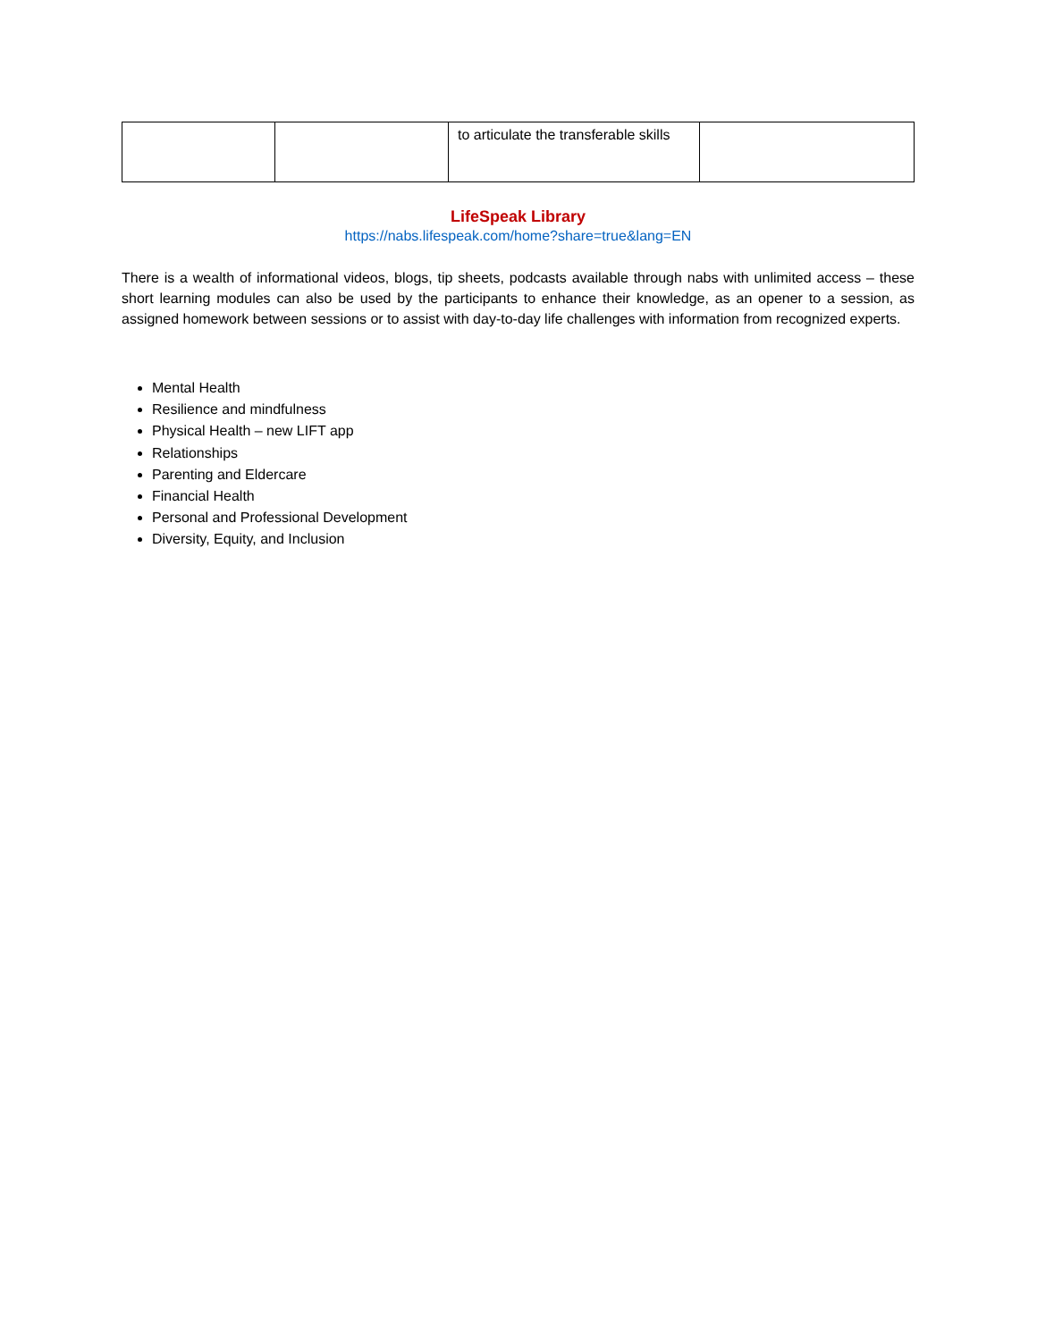| | | to articulate the transferable skills | |
LifeSpeak Library
https://nabs.lifespeak.com/home?share=true&lang=EN
There is a wealth of informational videos, blogs, tip sheets, podcasts available through nabs with unlimited access – these short learning modules can also be used by the participants to enhance their knowledge, as an opener to a session, as assigned homework between sessions or to assist with day-to-day life challenges with information from recognized experts.
Mental Health
Resilience and mindfulness
Physical Health – new LIFT app
Relationships
Parenting and Eldercare
Financial Health
Personal and Professional Development
Diversity, Equity, and Inclusion